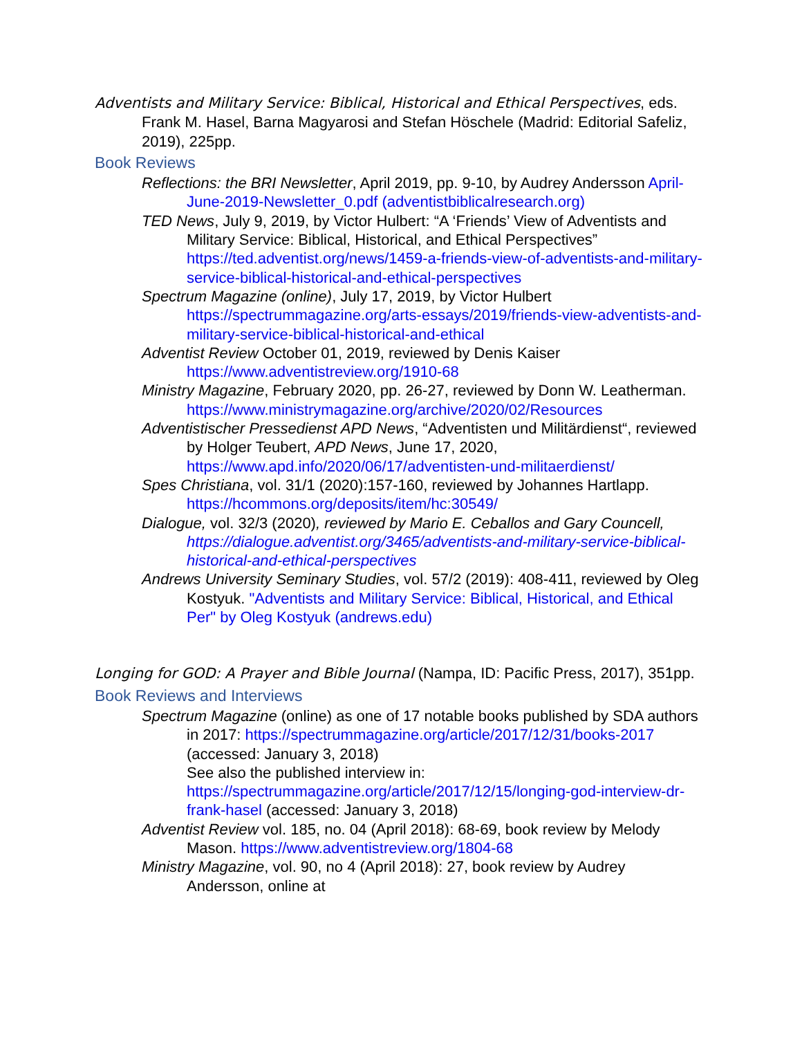Adventists and Military Service: Biblical, Historical and Ethical Perspectives, eds. Frank M. Hasel, Barna Magyarosi and Stefan Höschele (Madrid: Editorial Safeliz, 2019), 225pp.
Book Reviews
Reflections: the BRI Newsletter, April 2019, pp. 9-10, by Audrey Andersson April-June-2019-Newsletter_0.pdf (adventistbiblicalresearch.org)
TED News, July 9, 2019, by Victor Hulbert: “A ‘Friends’ View of Adventists and Military Service: Biblical, Historical, and Ethical Perspectives” https://ted.adventist.org/news/1459-a-friends-view-of-adventists-and-military-service-biblical-historical-and-ethical-perspectives
Spectrum Magazine (online), July 17, 2019, by Victor Hulbert https://spectrummagazine.org/arts-essays/2019/friends-view-adventists-and-military-service-biblical-historical-and-ethical
Adventist Review October 01, 2019, reviewed by Denis Kaiser https://www.adventistreview.org/1910-68
Ministry Magazine, February 2020, pp. 26-27, reviewed by Donn W. Leatherman. https://www.ministrymagazine.org/archive/2020/02/Resources
Adventistischer Pressedienst APD News, “Adventisten und Militärdienst“, reviewed by Holger Teubert, APD News, June 17, 2020, https://www.apd.info/2020/06/17/adventisten-und-militaerdienst/
Spes Christiana, vol. 31/1 (2020):157-160, reviewed by Johannes Hartlapp. https://hcommons.org/deposits/item/hc:30549/
Dialogue, vol. 32/3 (2020), reviewed by Mario E. Ceballos and Gary Councell, https://dialogue.adventist.org/3465/adventists-and-military-service-biblical-historical-and-ethical-perspectives
Andrews University Seminary Studies, vol. 57/2 (2019): 408-411, reviewed by Oleg Kostyuk. "Adventists and Military Service: Biblical, Historical, and Ethical Per" by Oleg Kostyuk (andrews.edu)
Longing for GOD: A Prayer and Bible Journal (Nampa, ID: Pacific Press, 2017), 351pp.
Book Reviews and Interviews
Spectrum Magazine (online) as one of 17 notable books published by SDA authors in 2017: https://spectrummagazine.org/article/2017/12/31/books-2017 (accessed: January 3, 2018)
See also the published interview in: https://spectrummagazine.org/article/2017/12/15/longing-god-interview-dr-frank-hasel (accessed: January 3, 2018)
Adventist Review vol. 185, no. 04 (April 2018): 68-69, book review by Melody Mason. https://www.adventistreview.org/1804-68
Ministry Magazine, vol. 90, no 4 (April 2018): 27, book review by Audrey Andersson, online at